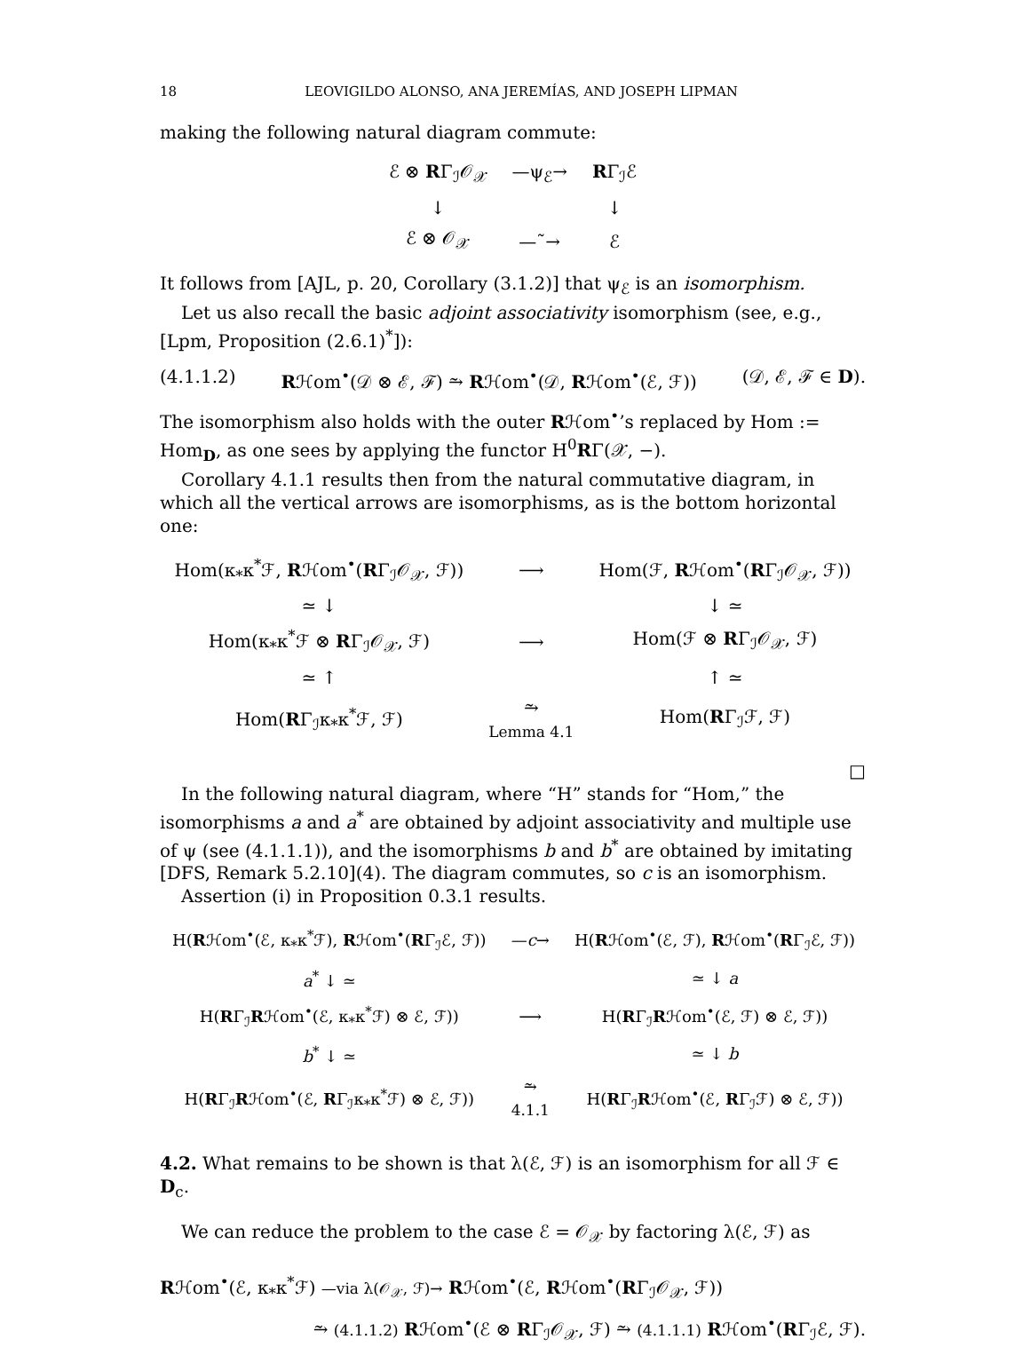18 LEOVIGILDO ALONSO, ANA JEREMÍAS, AND JOSEPH LIPMAN
making the following natural diagram commute:
| ℰ ⊗ R Γ<sub>ℐ</sub>𝒪<sub>𝒳</sub> | —ψ<sub>ℰ</sub>→ | R Γ<sub>ℐ</sub>ℰ |
| ↓ | | ↓ |
| ℰ ⊗ 𝒪<sub>𝒳</sub> | —˜→ | ℰ |
It follows from [AJL, p. 20, Corollary (3.1.2)] that ψ<sub>ℰ</sub> is an isomorphism.
Let us also recall the basic adjoint associativity isomorphism (see, e.g., [Lpm, Proposition (2.6.1)<sup>*</sup>]):
(4.1.1.2) Rℋom<sup>•</sup>(𝒟 ⊗ ℰ, ℱ) ⥲ Rℋom<sup>•</sup>(𝒟, Rℋom<sup>•</sup>(ℰ, ℱ)) (𝒟, ℰ, ℱ ∈ D).
The isomorphism also holds with the outer Rℋom<sup>•</sup>’s replaced by Hom := Hom<sub>D</sub>, as one sees by applying the functor H<sup>0</sup>RΓ(𝒳, −).
Corollary 4.1.1 results then from the natural commutative diagram, in which all the vertical arrows are isomorphisms, as is the bottom horizontal one:
| Hom(κ<sub>*</sub>κ<sup>*</sup>ℱ, R ℋom<sup>•</sup>( R Γ<sub>ℐ</sub>𝒪<sub>𝒳</sub>, ℱ)) | ⟶ | Hom(ℱ, R ℋom<sup>•</sup>( R Γ<sub>ℐ</sub>𝒪<sub>𝒳</sub>, ℱ)) |
| ≃ ↓ | | ↓ ≃ |
| Hom(κ<sub>*</sub>κ<sup>*</sup>ℱ ⊗ R Γ<sub>ℐ</sub>𝒪<sub>𝒳</sub>, ℱ) | ⟶ | Hom(ℱ ⊗ R Γ<sub>ℐ</sub>𝒪<sub>𝒳</sub>, ℱ) |
| ≃ ↑ | | ↑ ≃ |
| Hom( R Γ<sub>ℐ</sub>κ<sub>*</sub>κ<sup>*</sup>ℱ, ℱ) | ⥲ Lemma 4.1 | Hom( R Γ<sub>ℐ</sub>ℱ, ℱ) |
□
In the following natural diagram, where “H” stands for “Hom,” the isomorphisms a and a<sup>*</sup> are obtained by adjoint associativity and multiple use of ψ (see (4.1.1.1)), and the isomorphisms b and b<sup>*</sup> are obtained by imitating [DFS, Remark 5.2.10](4). The diagram commutes, so c is an isomorphism.
Assertion (i) in Proposition 0.3.1 results.
| H( R ℋom<sup>•</sup>(ℰ, κ<sub>*</sub>κ<sup>*</sup>ℱ), R ℋom<sup>•</sup>( R Γ<sub>ℐ</sub>ℰ, ℱ)) | — c → | H( R ℋom<sup>•</sup>(ℰ, ℱ), R ℋom<sup>•</sup>( R Γ<sub>ℐ</sub>ℰ, ℱ)) |
| a<sup>*</sup> ↓ ≃ | | ≃ ↓ a |
| H( R Γ<sub>ℐ</sub> R ℋom<sup>•</sup>(ℰ, κ<sub>*</sub>κ<sup>*</sup>ℱ) ⊗ ℰ, ℱ)) | ⟶ | H( R Γ<sub>ℐ</sub> R ℋom<sup>•</sup>(ℰ, ℱ) ⊗ ℰ, ℱ)) |
| b<sup>*</sup> ↓ ≃ | | ≃ ↓ b |
| H( R Γ<sub>ℐ</sub> R ℋom<sup>•</sup>(ℰ, R Γ<sub>ℐ</sub>κ<sub>*</sub>κ<sup>*</sup>ℱ) ⊗ ℰ, ℱ)) | ⥲ 4.1.1 | H( R Γ<sub>ℐ</sub> R ℋom<sup>•</sup>(ℰ, R Γ<sub>ℐ</sub>ℱ) ⊗ ℰ, ℱ)) |
4.2. What remains to be shown is that λ(ℰ, ℱ) is an isomorphism for all ℱ ∈ D<sub>c</sub>.
We can reduce the problem to the case ℰ = 𝒪<sub>𝒳</sub> by factoring λ(ℰ, ℱ) as
Rℋom<sup>•</sup>(ℰ, κ<sub>*</sub>κ<sup>*</sup>ℱ) —via λ(𝒪<sub>𝒳</sub>, ℱ)→ Rℋom<sup>•</sup>(ℰ, Rℋom<sup>•</sup>(RΓ<sub>ℐ</sub>𝒪<sub>𝒳</sub>, ℱ))
⥲ (4.1.1.2) Rℋom<sup>•</sup>(ℰ ⊗ RΓ<sub>ℐ</sub>𝒪<sub>𝒳</sub>, ℱ) ⥲ (4.1.1.1) Rℋom<sup>•</sup>(RΓ<sub>ℐ</sub>ℰ, ℱ).